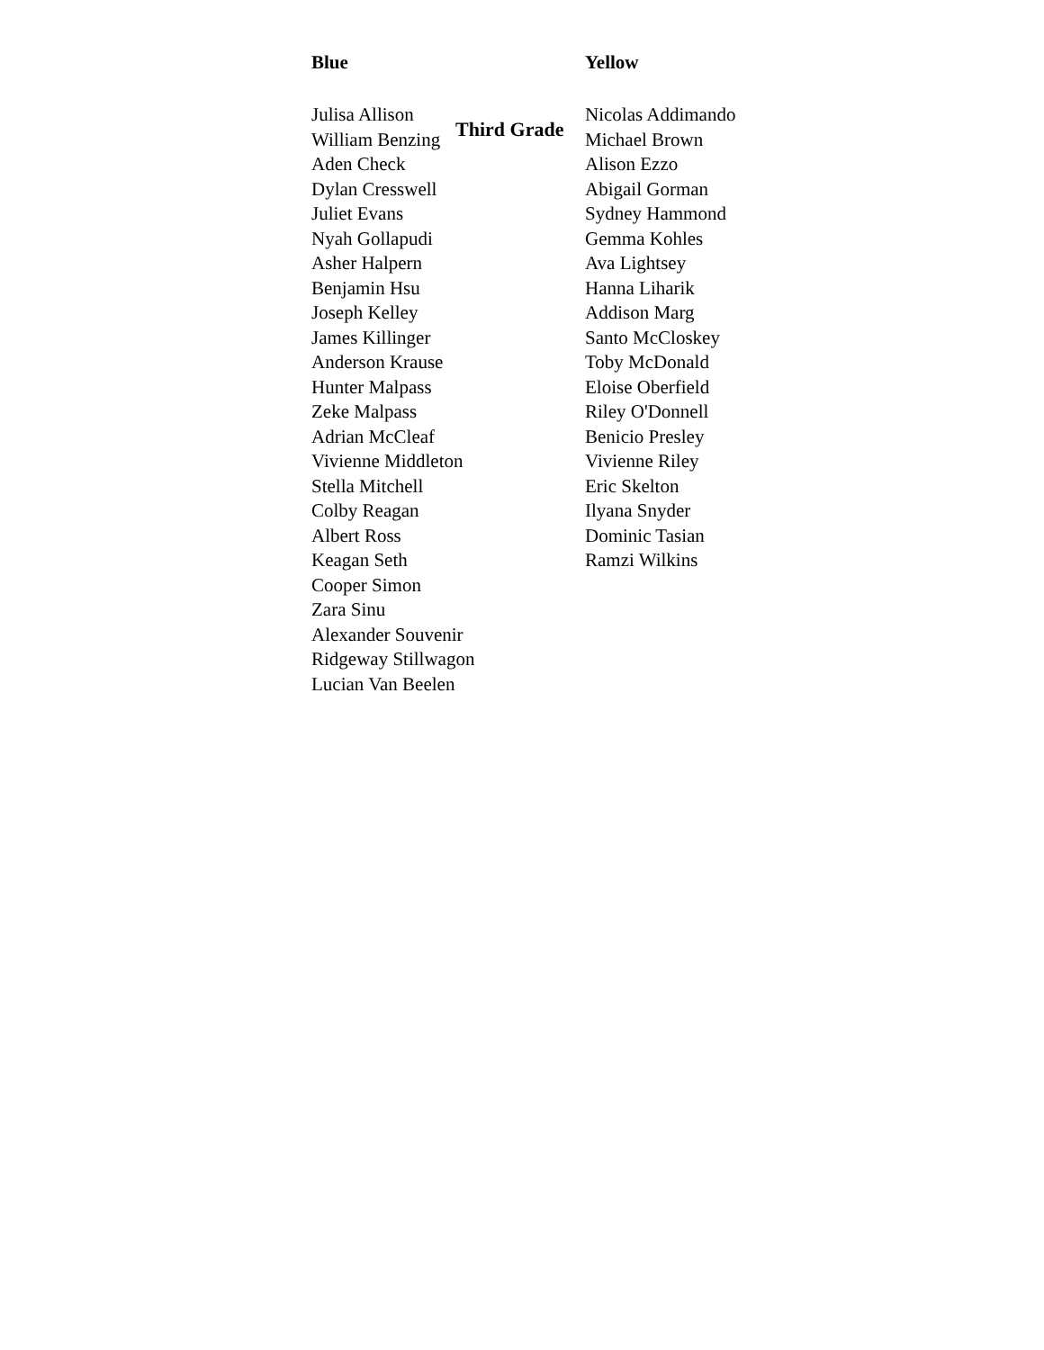Third Grade
Blue
Julisa Allison
William Benzing
Aden Check
Dylan Cresswell
Juliet Evans
Nyah Gollapudi
Asher Halpern
Benjamin Hsu
Joseph Kelley
James Killinger
Anderson Krause
Hunter Malpass
Zeke Malpass
Adrian McCleaf
Vivienne Middleton
Stella Mitchell
Colby Reagan
Albert Ross
Keagan Seth
Cooper Simon
Zara Sinu
Alexander Souvenir
Ridgeway Stillwagon
Lucian Van Beelen
Yellow
Nicolas Addimando
Michael Brown
Alison Ezzo
Abigail Gorman
Sydney Hammond
Gemma Kohles
Ava Lightsey
Hanna Liharik
Addison Marg
Santo McCloskey
Toby McDonald
Eloise Oberfield
Riley O'Donnell
Benicio Presley
Vivienne Riley
Eric Skelton
Ilyana Snyder
Dominic Tasian
Ramzi Wilkins